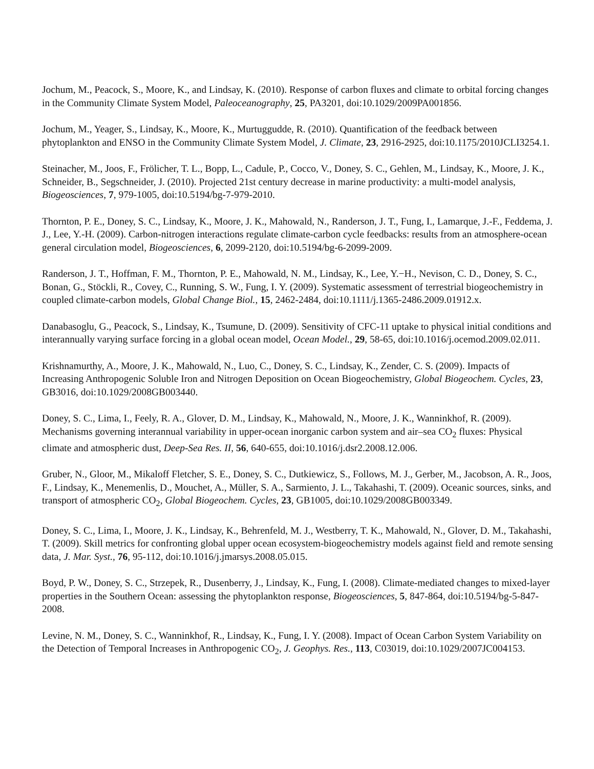Jochum, M., Peacock, S., Moore, K., and Lindsay, K. (2010). Response of carbon fluxes and climate to orbital forcing changes in the Community Climate System Model, Paleoceanography, 25, PA3201, doi:10.1029/2009PA001856.
Jochum, M., Yeager, S., Lindsay, K., Moore, K., Murtuggudde, R. (2010). Quantification of the feedback between phytoplankton and ENSO in the Community Climate System Model, J. Climate, 23, 2916-2925, doi:10.1175/2010JCLI3254.1.
Steinacher, M., Joos, F., Frölicher, T. L., Bopp, L., Cadule, P., Cocco, V., Doney, S. C., Gehlen, M., Lindsay, K., Moore, J. K., Schneider, B., Segschneider, J. (2010). Projected 21st century decrease in marine productivity: a multi-model analysis, Biogeosciences, 7, 979-1005, doi:10.5194/bg-7-979-2010.
Thornton, P. E., Doney, S. C., Lindsay, K., Moore, J. K., Mahowald, N., Randerson, J. T., Fung, I., Lamarque, J.-F., Feddema, J. J., Lee, Y.-H. (2009). Carbon-nitrogen interactions regulate climate-carbon cycle feedbacks: results from an atmosphere-ocean general circulation model, Biogeosciences, 6, 2099-2120, doi:10.5194/bg-6-2099-2009.
Randerson, J. T., Hoffman, F. M., Thornton, P. E., Mahowald, N. M., Lindsay, K., Lee, Y.−H., Nevison, C. D., Doney, S. C., Bonan, G., Stöckli, R., Covey, C., Running, S. W., Fung, I. Y. (2009). Systematic assessment of terrestrial biogeochemistry in coupled climate-carbon models, Global Change Biol., 15, 2462-2484, doi:10.1111/j.1365-2486.2009.01912.x.
Danabasoglu, G., Peacock, S., Lindsay, K., Tsumune, D. (2009). Sensitivity of CFC-11 uptake to physical initial conditions and interannually varying surface forcing in a global ocean model, Ocean Model., 29, 58-65, doi:10.1016/j.ocemod.2009.02.011.
Krishnamurthy, A., Moore, J. K., Mahowald, N., Luo, C., Doney, S. C., Lindsay, K., Zender, C. S. (2009). Impacts of Increasing Anthropogenic Soluble Iron and Nitrogen Deposition on Ocean Biogeochemistry, Global Biogeochem. Cycles, 23, GB3016, doi:10.1029/2008GB003440.
Doney, S. C., Lima, I., Feely, R. A., Glover, D. M., Lindsay, K., Mahowald, N., Moore, J. K., Wanninkhof, R. (2009). Mechanisms governing interannual variability in upper-ocean inorganic carbon system and air–sea CO<sub>2</sub> fluxes: Physical climate and atmospheric dust, Deep-Sea Res. II, 56, 640-655, doi:10.1016/j.dsr2.2008.12.006.
Gruber, N., Gloor, M., Mikaloff Fletcher, S. E., Doney, S. C., Dutkiewicz, S., Follows, M. J., Gerber, M., Jacobson, A. R., Joos, F., Lindsay, K., Menemenlis, D., Mouchet, A., Müller, S. A., Sarmiento, J. L., Takahashi, T. (2009). Oceanic sources, sinks, and transport of atmospheric CO<sub>2</sub>, Global Biogeochem. Cycles, 23, GB1005, doi:10.1029/2008GB003349.
Doney, S. C., Lima, I., Moore, J. K., Lindsay, K., Behrenfeld, M. J., Westberry, T. K., Mahowald, N., Glover, D. M., Takahashi, T. (2009). Skill metrics for confronting global upper ocean ecosystem-biogeochemistry models against field and remote sensing data, J. Mar. Syst., 76, 95-112, doi:10.1016/j.jmarsys.2008.05.015.
Boyd, P. W., Doney, S. C., Strzepek, R., Dusenberry, J., Lindsay, K., Fung, I. (2008). Climate-mediated changes to mixed-layer properties in the Southern Ocean: assessing the phytoplankton response, Biogeosciences, 5, 847-864, doi:10.5194/bg-5-847-2008.
Levine, N. M., Doney, S. C., Wanninkhof, R., Lindsay, K., Fung, I. Y. (2008). Impact of Ocean Carbon System Variability on the Detection of Temporal Increases in Anthropogenic CO<sub>2</sub>, J. Geophys. Res., 113, C03019, doi:10.1029/2007JC004153.